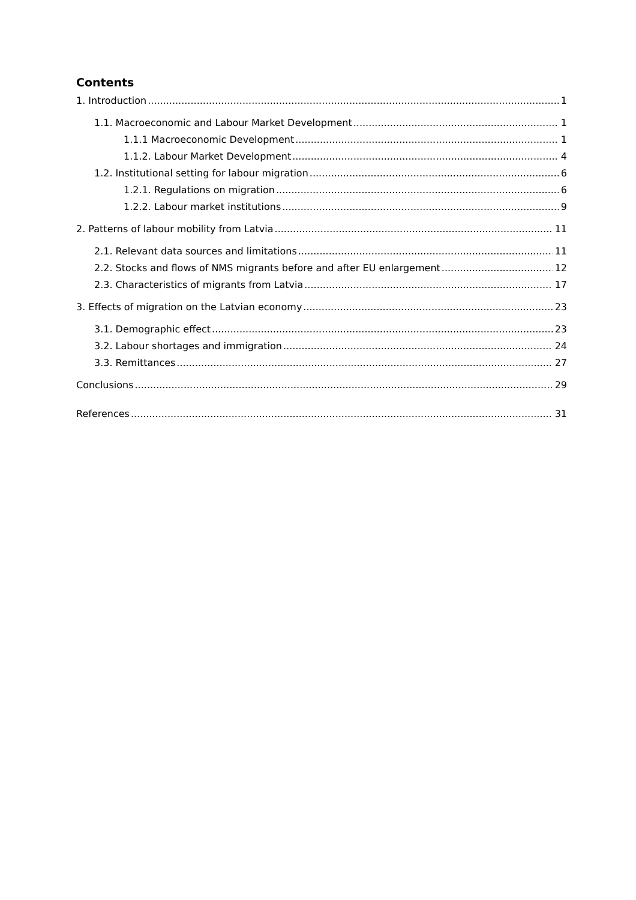Contents
1. Introduction 1
1.1. Macroeconomic and Labour Market Development 1
1.1.1 Macroeconomic Development 1
1.1.2. Labour Market Development 4
1.2. Institutional setting for labour migration 6
1.2.1. Regulations on migration 6
1.2.2. Labour market institutions 9
2. Patterns of labour mobility from Latvia 11
2.1. Relevant data sources and limitations 11
2.2. Stocks and flows of NMS migrants before and after EU enlargement 12
2.3. Characteristics of migrants from Latvia 17
3. Effects of migration on the Latvian economy 23
3.1. Demographic effect 23
3.2. Labour shortages and immigration 24
3.3. Remittances 27
Conclusions 29
References 31